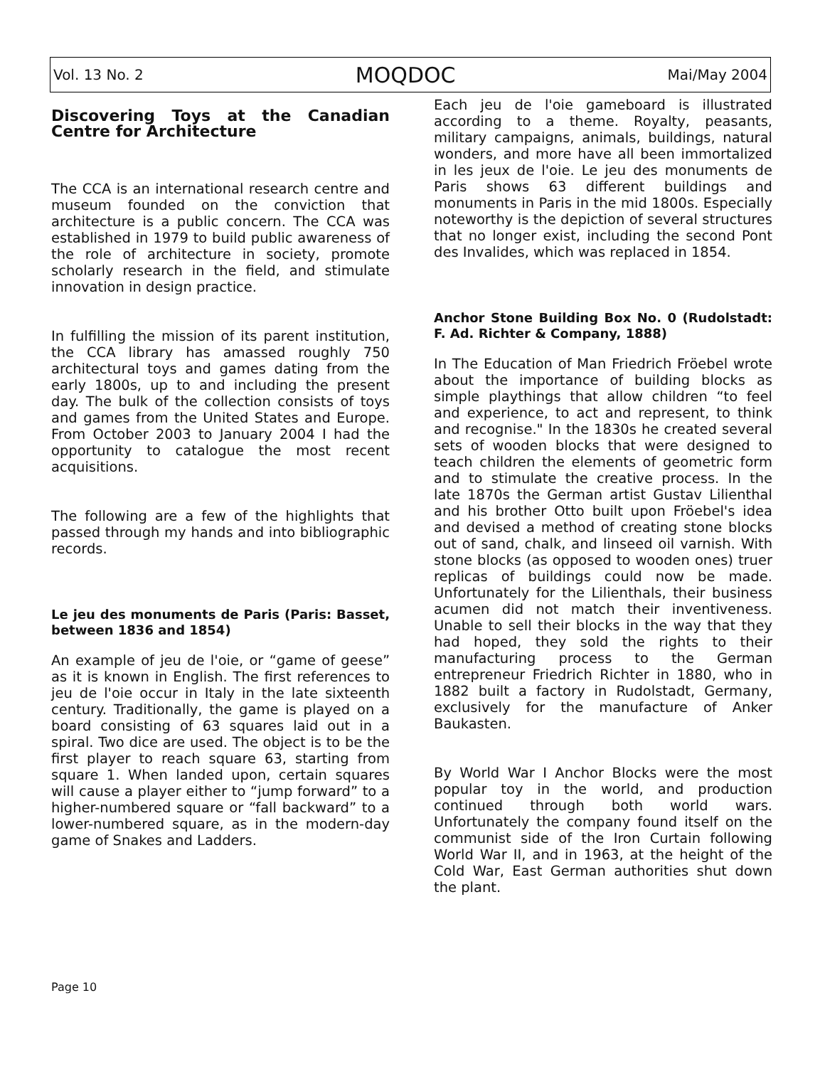Vol. 13 No. 2 MOQDOC Mai/May 2004
Discovering Toys at the Canadian Centre for Architecture
The CCA is an international research centre and museum founded on the conviction that architecture is a public concern. The CCA was established in 1979 to build public awareness of the role of architecture in society, promote scholarly research in the field, and stimulate innovation in design practice.
In fulfilling the mission of its parent institution, the CCA library has amassed roughly 750 architectural toys and games dating from the early 1800s, up to and including the present day. The bulk of the collection consists of toys and games from the United States and Europe. From October 2003 to January 2004 I had the opportunity to catalogue the most recent acquisitions.
The following are a few of the highlights that passed through my hands and into bibliographic records.
Le jeu des monuments de Paris (Paris: Basset, between 1836 and 1854)
An example of jeu de l'oie, or “game of geese” as it is known in English. The first references to jeu de l'oie occur in Italy in the late sixteenth century. Traditionally, the game is played on a board consisting of 63 squares laid out in a spiral. Two dice are used. The object is to be the first player to reach square 63, starting from square 1. When landed upon, certain squares will cause a player either to “jump forward” to a higher-numbered square or “fall backward” to a lower-numbered square, as in the modern-day game of Snakes and Ladders.
Each jeu de l'oie gameboard is illustrated according to a theme. Royalty, peasants, military campaigns, animals, buildings, natural wonders, and more have all been immortalized in les jeux de l'oie. Le jeu des monuments de Paris shows 63 different buildings and monuments in Paris in the mid 1800s. Especially noteworthy is the depiction of several structures that no longer exist, including the second Pont des Invalides, which was replaced in 1854.
Anchor Stone Building Box No. 0 (Rudolstadt: F. Ad. Richter & Company, 1888)
In The Education of Man Friedrich Fröebel wrote about the importance of building blocks as simple playthings that allow children “to feel and experience, to act and represent, to think and recognise." In the 1830s he created several sets of wooden blocks that were designed to teach children the elements of geometric form and to stimulate the creative process. In the late 1870s the German artist Gustav Lilienthal and his brother Otto built upon Fröebel's idea and devised a method of creating stone blocks out of sand, chalk, and linseed oil varnish. With stone blocks (as opposed to wooden ones) truer replicas of buildings could now be made. Unfortunately for the Lilienthals, their business acumen did not match their inventiveness. Unable to sell their blocks in the way that they had hoped, they sold the rights to their manufacturing process to the German entrepreneur Friedrich Richter in 1880, who in 1882 built a factory in Rudolstadt, Germany, exclusively for the manufacture of Anker Baukasten.
By World War I Anchor Blocks were the most popular toy in the world, and production continued through both world wars. Unfortunately the company found itself on the communist side of the Iron Curtain following World War II, and in 1963, at the height of the Cold War, East German authorities shut down the plant.
Page 10